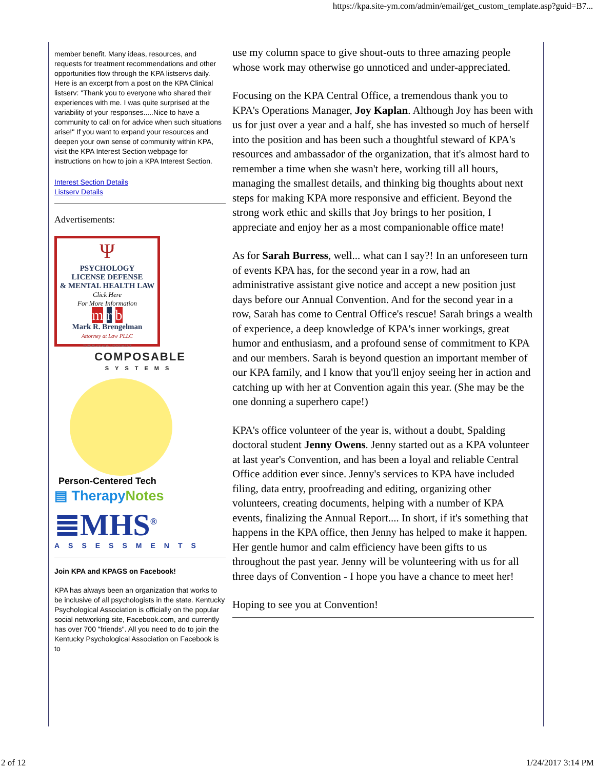https://kpa.site-ym.com/admin/email/get_custom_template.asp?guid=B7...
member benefit. Many ideas, resources, and requests for treatment recommendations and other opportunities flow through the KPA listservs daily. Here is an excerpt from a post on the KPA Clinical listserv: "Thank you to everyone who shared their experiences with me. I was quite surprised at the variability of your responses.....Nice to have a community to call on for advice when such situations arise!" If you want to expand your resources and deepen your own sense of community within KPA, visit the KPA Interest Section webpage for instructions on how to join a KPA Interest Section.
Interest Section Details
Listserv Details
Advertisements:
Ψ
PSYCHOLOGY
LICENSE DEFENSE
& MENTAL HEALTH LAW
Click Here
For More Information
m r b
Mark R. Brengelman
Attorney at Law PLLC
THIS IS AN ADVERTISEMENT
COMPOSABLE
SYSTEMS
Person-Centered Tech
▤ TherapyNotes
≣MHS<sup>®</sup>
ASSESSMENTS
Join KPA and KPAGS on Facebook!
KPA has always been an organization that works to be inclusive of all psychologists in the state. Kentucky Psychological Association is officially on the popular social networking site, Facebook.com, and currently has over 700 "friends". All you need to do to join the Kentucky Psychological Association on Facebook is to
use my column space to give shout-outs to three amazing people whose work may otherwise go unnoticed and under-appreciated.
Focusing on the KPA Central Office, a tremendous thank you to KPA's Operations Manager, Joy Kaplan. Although Joy has been with us for just over a year and a half, she has invested so much of herself into the position and has been such a thoughtful steward of KPA's resources and ambassador of the organization, that it's almost hard to remember a time when she wasn't here, working till all hours, managing the smallest details, and thinking big thoughts about next steps for making KPA more responsive and efficient. Beyond the strong work ethic and skills that Joy brings to her position, I appreciate and enjoy her as a most companionable office mate!
As for Sarah Burress, well... what can I say?! In an unforeseen turn of events KPA has, for the second year in a row, had an administrative assistant give notice and accept a new position just days before our Annual Convention. And for the second year in a row, Sarah has come to Central Office's rescue! Sarah brings a wealth of experience, a deep knowledge of KPA's inner workings, great humor and enthusiasm, and a profound sense of commitment to KPA and our members. Sarah is beyond question an important member of our KPA family, and I know that you'll enjoy seeing her in action and catching up with her at Convention again this year. (She may be the one donning a superhero cape!)
KPA's office volunteer of the year is, without a doubt, Spalding doctoral student Jenny Owens. Jenny started out as a KPA volunteer at last year's Convention, and has been a loyal and reliable Central Office addition ever since. Jenny's services to KPA have included filing, data entry, proofreading and editing, organizing other volunteers, creating documents, helping with a number of KPA events, finalizing the Annual Report.... In short, if it's something that happens in the KPA office, then Jenny has helped to make it happen. Her gentle humor and calm efficiency have been gifts to us throughout the past year. Jenny will be volunteering with us for all three days of Convention - I hope you have a chance to meet her!
Hoping to see you at Convention!
2 of 12 1/24/2017 3:14 PM